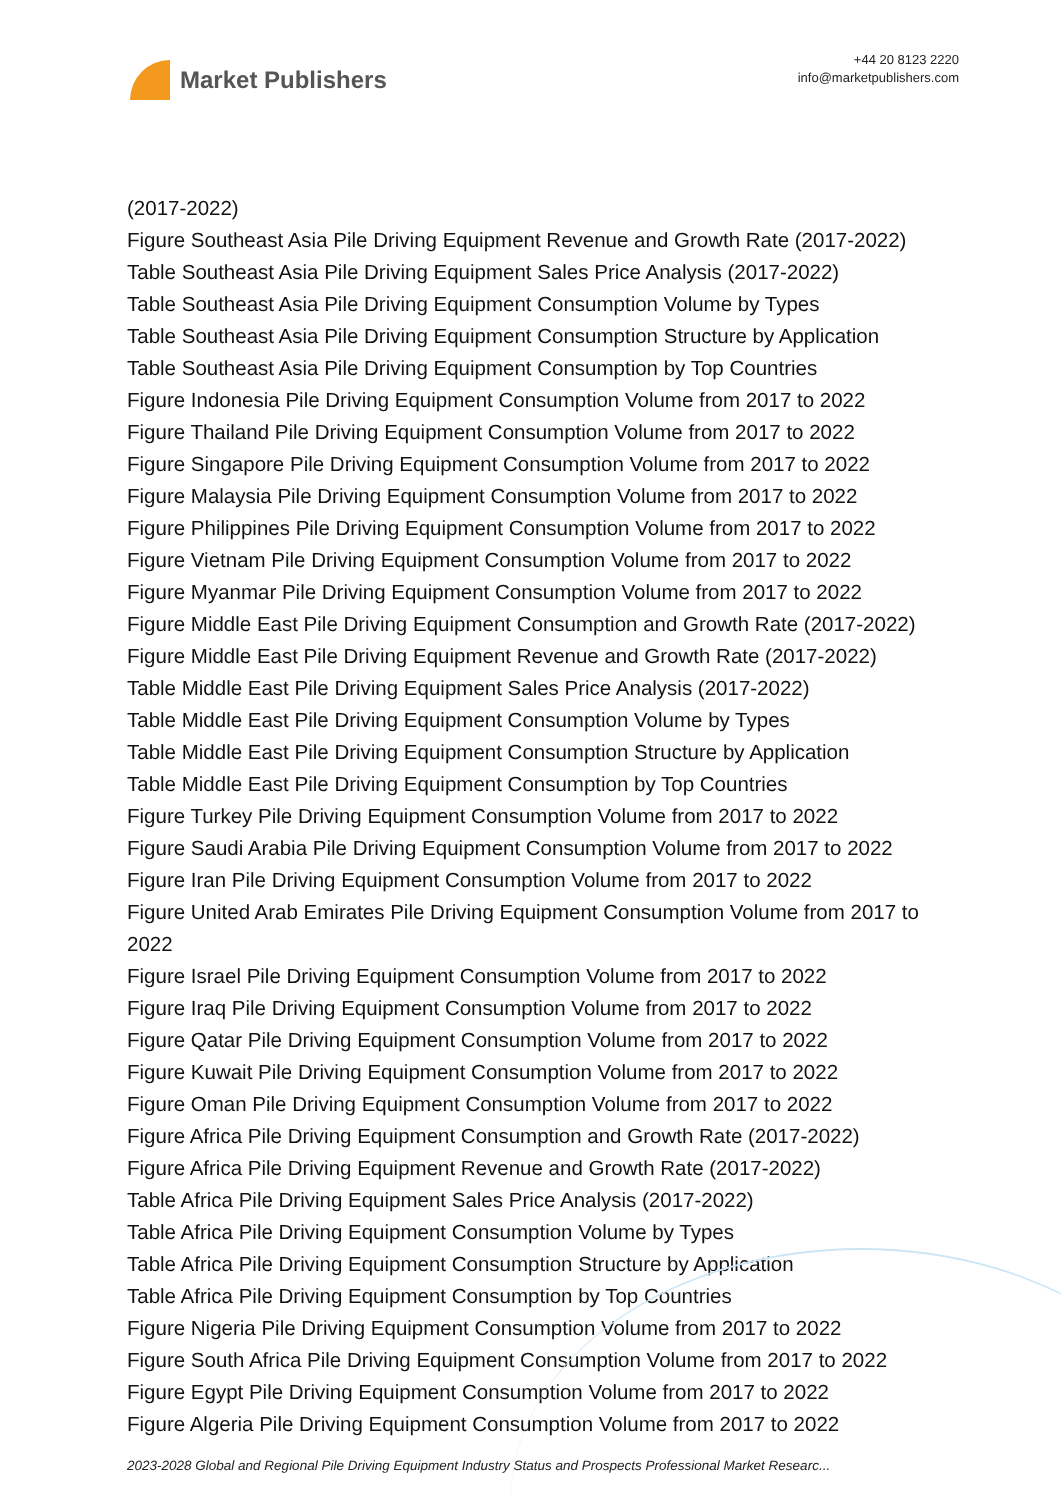Market Publishers
+44 20 8123 2220
info@marketpublishers.com
(2017-2022)
Figure Southeast Asia Pile Driving Equipment Revenue and Growth Rate (2017-2022)
Table Southeast Asia Pile Driving Equipment Sales Price Analysis (2017-2022)
Table Southeast Asia Pile Driving Equipment Consumption Volume by Types
Table Southeast Asia Pile Driving Equipment Consumption Structure by Application
Table Southeast Asia Pile Driving Equipment Consumption by Top Countries
Figure Indonesia Pile Driving Equipment Consumption Volume from 2017 to 2022
Figure Thailand Pile Driving Equipment Consumption Volume from 2017 to 2022
Figure Singapore Pile Driving Equipment Consumption Volume from 2017 to 2022
Figure Malaysia Pile Driving Equipment Consumption Volume from 2017 to 2022
Figure Philippines Pile Driving Equipment Consumption Volume from 2017 to 2022
Figure Vietnam Pile Driving Equipment Consumption Volume from 2017 to 2022
Figure Myanmar Pile Driving Equipment Consumption Volume from 2017 to 2022
Figure Middle East Pile Driving Equipment Consumption and Growth Rate (2017-2022)
Figure Middle East Pile Driving Equipment Revenue and Growth Rate (2017-2022)
Table Middle East Pile Driving Equipment Sales Price Analysis (2017-2022)
Table Middle East Pile Driving Equipment Consumption Volume by Types
Table Middle East Pile Driving Equipment Consumption Structure by Application
Table Middle East Pile Driving Equipment Consumption by Top Countries
Figure Turkey Pile Driving Equipment Consumption Volume from 2017 to 2022
Figure Saudi Arabia Pile Driving Equipment Consumption Volume from 2017 to 2022
Figure Iran Pile Driving Equipment Consumption Volume from 2017 to 2022
Figure United Arab Emirates Pile Driving Equipment Consumption Volume from 2017 to 2022
Figure Israel Pile Driving Equipment Consumption Volume from 2017 to 2022
Figure Iraq Pile Driving Equipment Consumption Volume from 2017 to 2022
Figure Qatar Pile Driving Equipment Consumption Volume from 2017 to 2022
Figure Kuwait Pile Driving Equipment Consumption Volume from 2017 to 2022
Figure Oman Pile Driving Equipment Consumption Volume from 2017 to 2022
Figure Africa Pile Driving Equipment Consumption and Growth Rate (2017-2022)
Figure Africa Pile Driving Equipment Revenue and Growth Rate (2017-2022)
Table Africa Pile Driving Equipment Sales Price Analysis (2017-2022)
Table Africa Pile Driving Equipment Consumption Volume by Types
Table Africa Pile Driving Equipment Consumption Structure by Application
Table Africa Pile Driving Equipment Consumption by Top Countries
Figure Nigeria Pile Driving Equipment Consumption Volume from 2017 to 2022
Figure South Africa Pile Driving Equipment Consumption Volume from 2017 to 2022
Figure Egypt Pile Driving Equipment Consumption Volume from 2017 to 2022
Figure Algeria Pile Driving Equipment Consumption Volume from 2017 to 2022
2023-2028 Global and Regional Pile Driving Equipment Industry Status and Prospects Professional Market Researc...